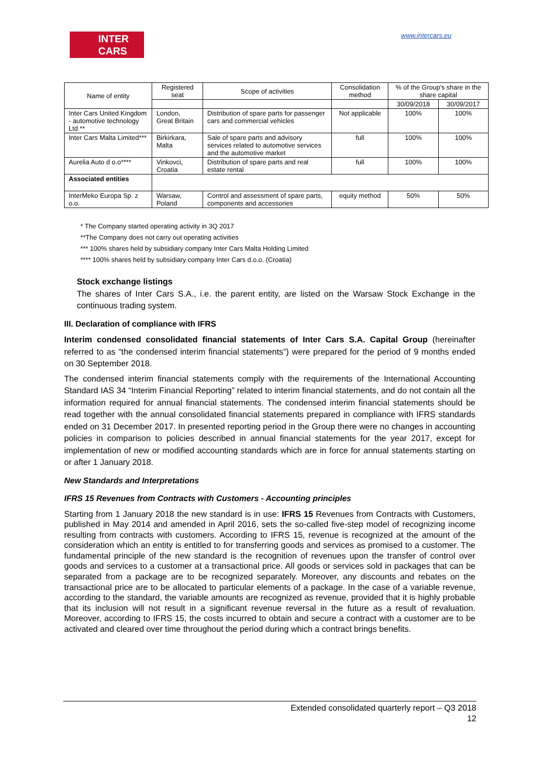INTER CARS
www.intercars.eu
| Name of entity | Registered seat | Scope of activities | Consolidation method | % of the Group's share in the share capital | |
| --- | --- | --- | --- | --- | --- |
| | | | | 30/09/2018 | 30/09/2017 |
| Inter Cars United Kingdom - automotive technology Ltd ** | London, Great Britain | Distribution of spare parts for passenger cars and commercial vehicles | Not applicable | 100% | 100% |
| Inter Cars Malta Limited*** | Birkirkara, Malta | Sale of spare parts and advisory services related to automotive services and the automotive market | full | 100% | 100% |
| Aurelia Auto d o.o**** | Vinkovci, Croatia | Distribution of spare parts and real estate rental | full | 100% | 100% |
| Associated entities | | | | | |
| InterMeko Europa Sp. z o.o. | Warsaw, Poland | Control and assessment of spare parts, components and accessories | equity method | 50% | 50% |
* The Company started operating activity in 3Q 2017
**The Company does not carry out operating activities
*** 100% shares held by subsidiary company Inter Cars Malta Holding Limited
**** 100% shares held by subsidiary company Inter Cars d.o.o. (Croatia)
Stock exchange listings
The shares of Inter Cars S.A., i.e. the parent entity, are listed on the Warsaw Stock Exchange in the continuous trading system.
III. Declaration of compliance with IFRS
Interim condensed consolidated financial statements of Inter Cars S.A. Capital Group (hereinafter referred to as “the condensed interim financial statements”) were prepared for the period of 9 months ended on 30 September 2018.
The condensed interim financial statements comply with the requirements of the International Accounting Standard IAS 34 “Interim Financial Reporting” related to interim financial statements, and do not contain all the information required for annual financial statements. The condensed interim financial statements should be read together with the annual consolidated financial statements prepared in compliance with IFRS standards ended on 31 December 2017. In presented reporting period in the Group there were no changes in accounting policies in comparison to policies described in annual financial statements for the year 2017, except for implementation of new or modified accounting standards which are in force for annual statements starting on or after 1 January 2018.
New Standards and Interpretations
IFRS 15 Revenues from Contracts with Customers - Accounting principles
Starting from 1 January 2018 the new standard is in use: IFRS 15 Revenues from Contracts with Customers, published in May 2014 and amended in April 2016, sets the so-called five-step model of recognizing income resulting from contracts with customers. According to IFRS 15, revenue is recognized at the amount of the consideration which an entity is entitled to for transferring goods and services as promised to a customer. The fundamental principle of the new standard is the recognition of revenues upon the transfer of control over goods and services to a customer at a transactional price. All goods or services sold in packages that can be separated from a package are to be recognized separately. Moreover, any discounts and rebates on the transactional price are to be allocated to particular elements of a package. In the case of a variable revenue, according to the standard, the variable amounts are recognized as revenue, provided that it is highly probable that its inclusion will not result in a significant revenue reversal in the future as a result of revaluation. Moreover, according to IFRS 15, the costs incurred to obtain and secure a contract with a customer are to be activated and cleared over time throughout the period during which a contract brings benefits.
Extended consolidated quarterly report – Q3 2018
12